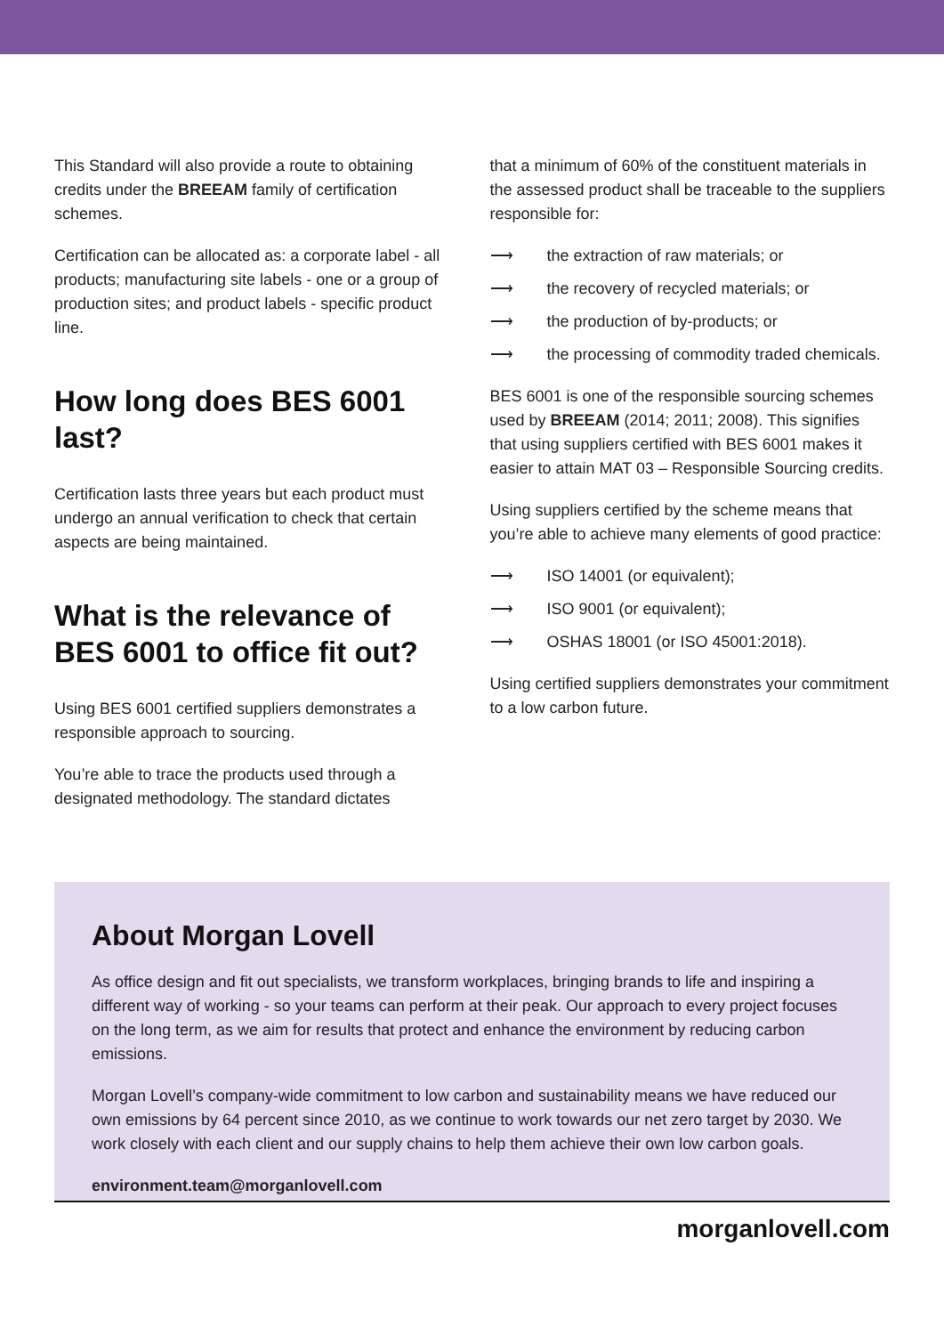This Standard will also provide a route to obtaining credits under the BREEAM family of certification schemes.
Certification can be allocated as: a corporate label - all products; manufacturing site labels - one or a group of production sites; and product labels - specific product line.
How long does BES 6001 last?
Certification lasts three years but each product must undergo an annual verification to check that certain aspects are being maintained.
What is the relevance of BES 6001 to office fit out?
Using BES 6001 certified suppliers demonstrates a responsible approach to sourcing.
You’re able to trace the products used through a designated methodology. The standard dictates
that a minimum of 60% of the constituent materials in the assessed product shall be traceable to the suppliers responsible for:
⟶ the extraction of raw materials; or
⟶ the recovery of recycled materials; or
⟶ the production of by-products; or
⟶ the processing of commodity traded chemicals.
BES 6001 is one of the responsible sourcing schemes used by BREEAM (2014; 2011; 2008). This signifies that using suppliers certified with BES 6001 makes it easier to attain MAT 03 – Responsible Sourcing credits.
Using suppliers certified by the scheme means that you’re able to achieve many elements of good practice:
⟶ ISO 14001 (or equivalent);
⟶ ISO 9001 (or equivalent);
⟶ OSHAS 18001 (or ISO 45001:2018).
Using certified suppliers demonstrates your commitment to a low carbon future.
About Morgan Lovell
As office design and fit out specialists, we transform workplaces, bringing brands to life and inspiring a different way of working - so your teams can perform at their peak. Our approach to every project focuses on the long term, as we aim for results that protect and enhance the environment by reducing carbon emissions.
Morgan Lovell’s company-wide commitment to low carbon and sustainability means we have reduced our own emissions by 64 percent since 2010, as we continue to work towards our net zero target by 2030. We work closely with each client and our supply chains to help them achieve their own low carbon goals.
environment.team@morganlovell.com
morganlovell.com